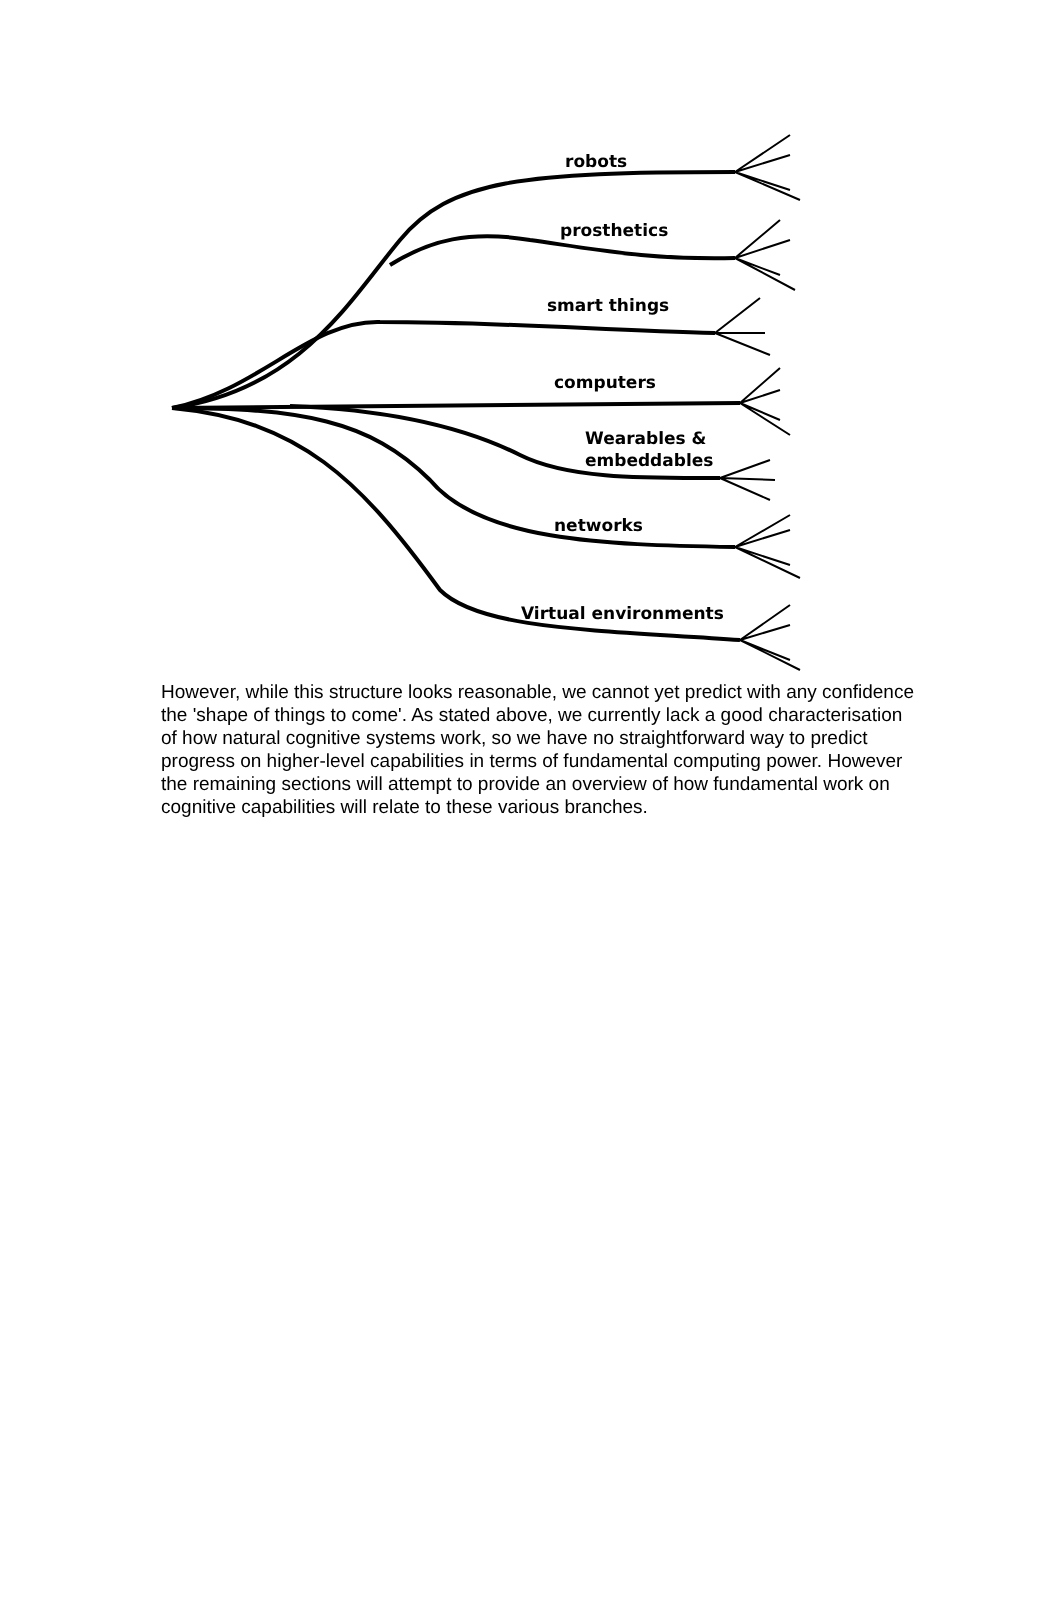robots
prosthetics
smart things
computers
Wearables &
embeddables
networks
Virtual environments
However, while this structure looks reasonable, we cannot yet predict with any confidence the 'shape of things to come'. As stated above, we currently lack a good characterisation of how natural cognitive systems work, so we have no straightforward way to predict progress on higher-level capabilities in terms of fundamental computing power. However the remaining sections will attempt to provide an overview of how fundamental work on cognitive capabilities will relate to these various branches.